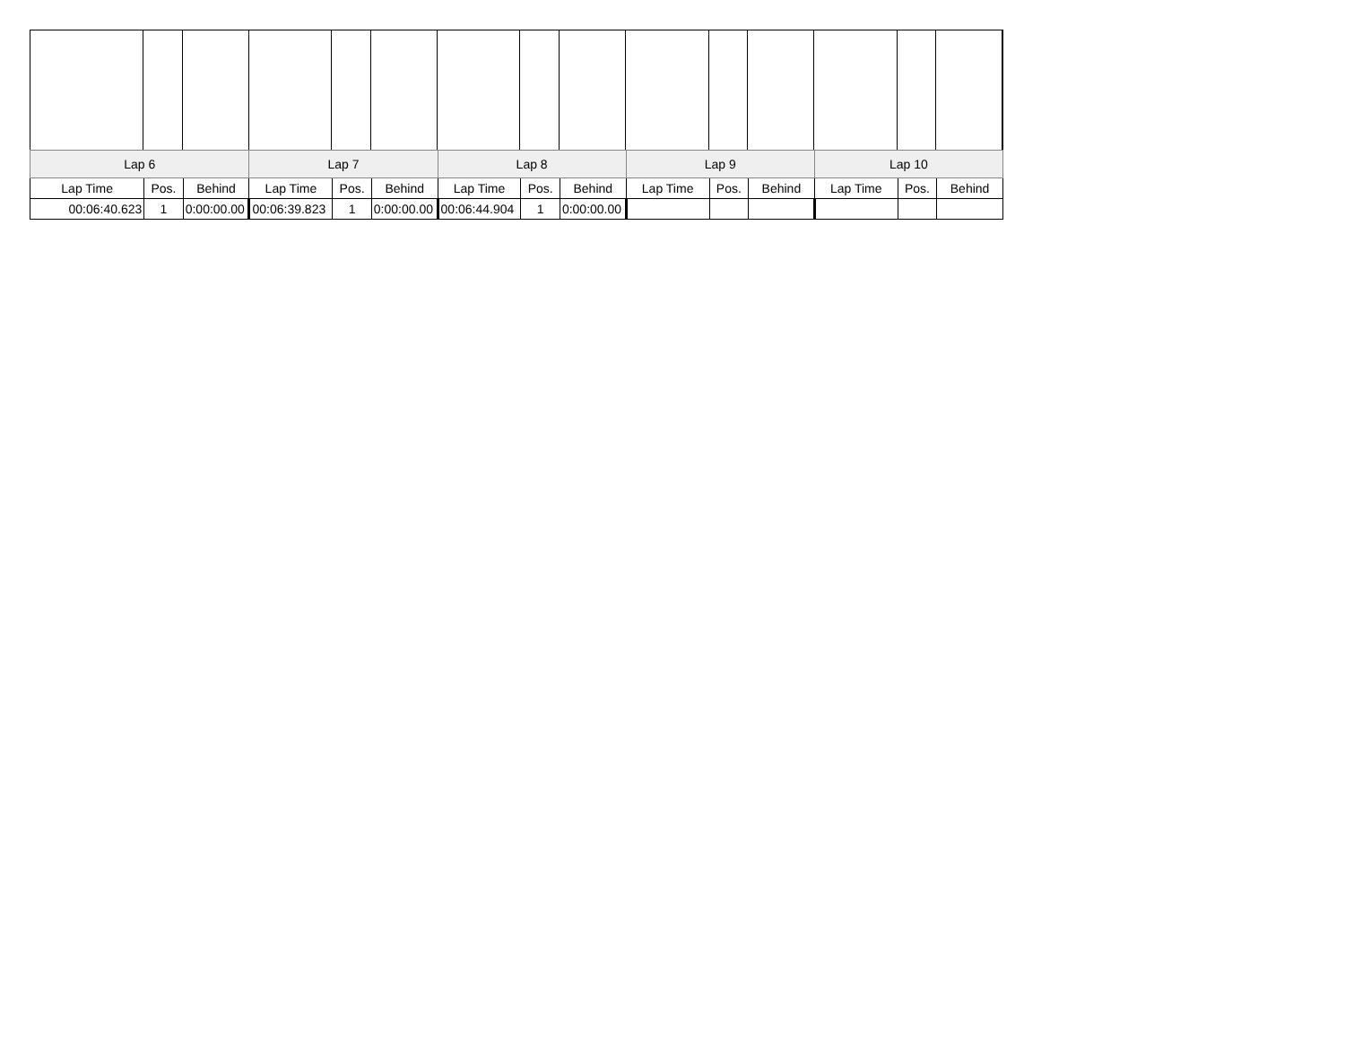| Lap 6 | | | Lap 7 | | | Lap 8 | | | Lap 9 | | | Lap 10 | | |
| --- | --- | --- | --- | --- | --- | --- | --- | --- | --- | --- | --- | --- | --- | --- |
| Lap Time | Pos. | Behind | Lap Time | Pos. | Behind | Lap Time | Pos. | Behind | Lap Time | Pos. | Behind | Lap Time | Pos. | Behind |
| 00:06:40.623 | 1 | 0:00:00.00 | 00:06:39.823 | 1 | 0:00:00.00 | 00:06:44.904 | 1 | 0:00:00.00 | | | | | | |